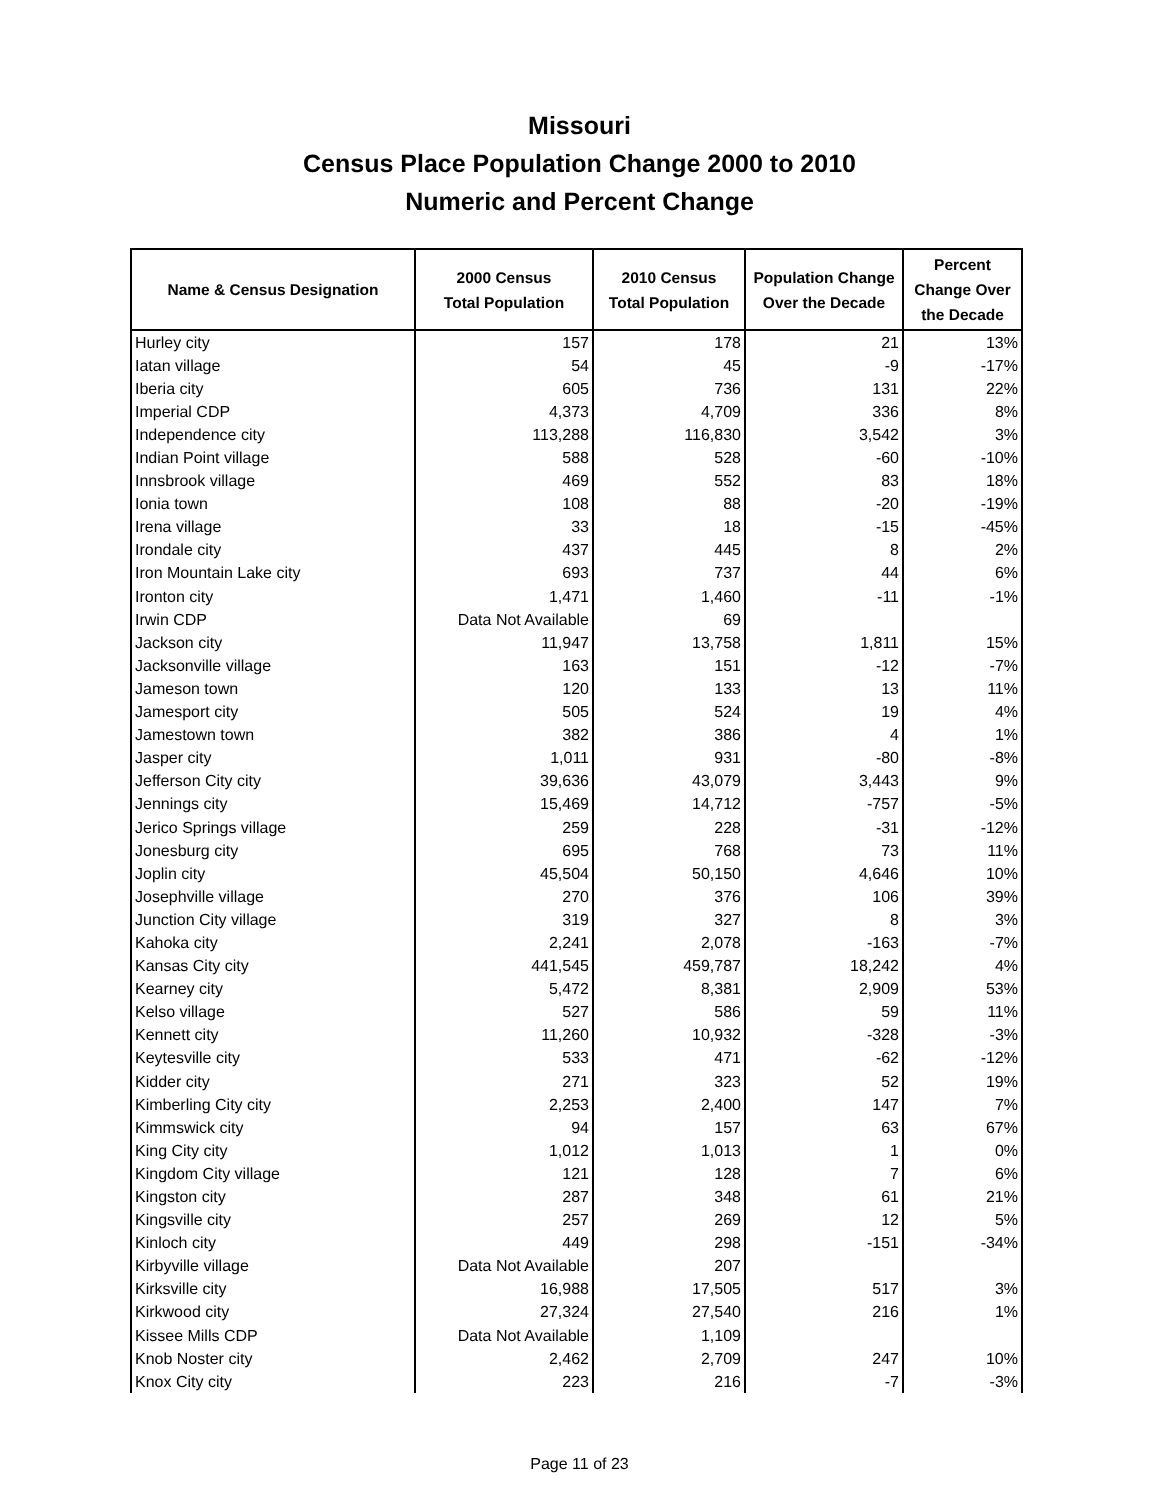Missouri
Census Place Population Change 2000 to 2010
Numeric and Percent Change
| Name & Census Designation | 2000 Census Total Population | 2010 Census Total Population | Population Change Over the Decade | Percent Change Over the Decade |
| --- | --- | --- | --- | --- |
| Hurley city | 157 | 178 | 21 | 13% |
| Iatan village | 54 | 45 | -9 | -17% |
| Iberia city | 605 | 736 | 131 | 22% |
| Imperial CDP | 4,373 | 4,709 | 336 | 8% |
| Independence city | 113,288 | 116,830 | 3,542 | 3% |
| Indian Point village | 588 | 528 | -60 | -10% |
| Innsbrook village | 469 | 552 | 83 | 18% |
| Ionia town | 108 | 88 | -20 | -19% |
| Irena village | 33 | 18 | -15 | -45% |
| Irondale city | 437 | 445 | 8 | 2% |
| Iron Mountain Lake city | 693 | 737 | 44 | 6% |
| Ironton city | 1,471 | 1,460 | -11 | -1% |
| Irwin CDP | Data Not Available | 69 | | |
| Jackson city | 11,947 | 13,758 | 1,811 | 15% |
| Jacksonville village | 163 | 151 | -12 | -7% |
| Jameson town | 120 | 133 | 13 | 11% |
| Jamesport city | 505 | 524 | 19 | 4% |
| Jamestown town | 382 | 386 | 4 | 1% |
| Jasper city | 1,011 | 931 | -80 | -8% |
| Jefferson City city | 39,636 | 43,079 | 3,443 | 9% |
| Jennings city | 15,469 | 14,712 | -757 | -5% |
| Jerico Springs village | 259 | 228 | -31 | -12% |
| Jonesburg city | 695 | 768 | 73 | 11% |
| Joplin city | 45,504 | 50,150 | 4,646 | 10% |
| Josephville village | 270 | 376 | 106 | 39% |
| Junction City village | 319 | 327 | 8 | 3% |
| Kahoka city | 2,241 | 2,078 | -163 | -7% |
| Kansas City city | 441,545 | 459,787 | 18,242 | 4% |
| Kearney city | 5,472 | 8,381 | 2,909 | 53% |
| Kelso village | 527 | 586 | 59 | 11% |
| Kennett city | 11,260 | 10,932 | -328 | -3% |
| Keytesville city | 533 | 471 | -62 | -12% |
| Kidder city | 271 | 323 | 52 | 19% |
| Kimberling City city | 2,253 | 2,400 | 147 | 7% |
| Kimmswick city | 94 | 157 | 63 | 67% |
| King City city | 1,012 | 1,013 | 1 | 0% |
| Kingdom City village | 121 | 128 | 7 | 6% |
| Kingston city | 287 | 348 | 61 | 21% |
| Kingsville city | 257 | 269 | 12 | 5% |
| Kinloch city | 449 | 298 | -151 | -34% |
| Kirbyville village | Data Not Available | 207 | | |
| Kirksville city | 16,988 | 17,505 | 517 | 3% |
| Kirkwood city | 27,324 | 27,540 | 216 | 1% |
| Kissee Mills CDP | Data Not Available | 1,109 | | |
| Knob Noster city | 2,462 | 2,709 | 247 | 10% |
| Knox City city | 223 | 216 | -7 | -3% |
Page 11 of 23